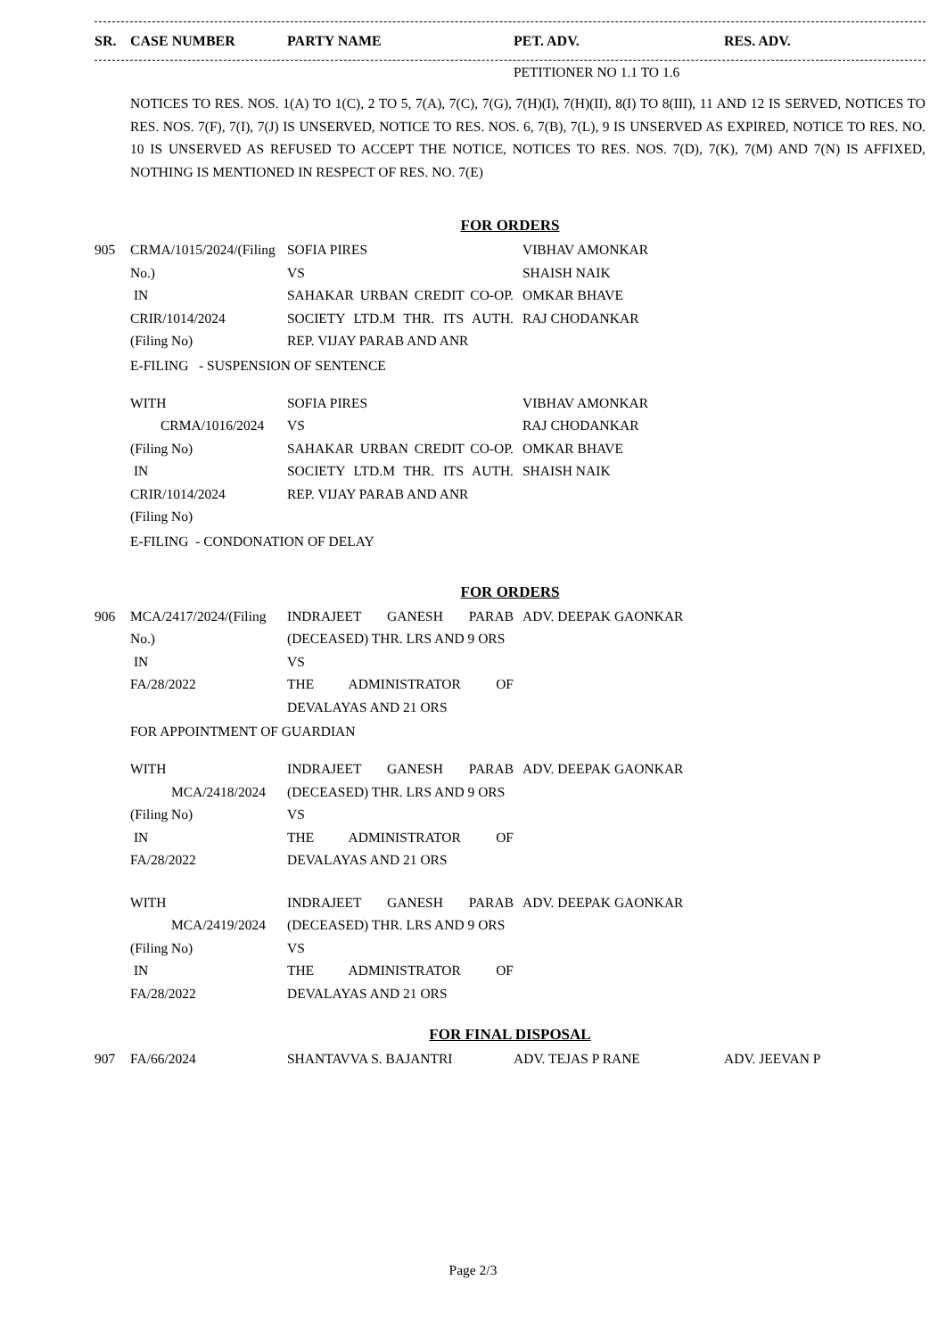| SR. | CASE NUMBER | PARTY NAME | PET. ADV. | RES. ADV. |
| --- | --- | --- | --- | --- |
| | | | PETITIONER NO 1.1 TO 1.6 |
NOTICES TO RES. NOS. 1(A) TO 1(C), 2 TO 5, 7(A), 7(C), 7(G), 7(H)(I), 7(H)(II), 8(I) TO 8(III), 11 AND 12 IS SERVED, NOTICES TO RES. NOS. 7(F), 7(I), 7(J) IS UNSERVED, NOTICE TO RES. NOS. 6, 7(B), 7(L), 9 IS UNSERVED AS EXPIRED, NOTICE TO RES. NO. 10 IS UNSERVED AS REFUSED TO ACCEPT THE NOTICE, NOTICES TO RES. NOS. 7(D), 7(K), 7(M) AND 7(N) IS AFFIXED, NOTHING IS MENTIONED IN RESPECT OF RES. NO. 7(E)
FOR ORDERS
| 905 | CRMA/1015/2024/(Filing No.) IN CRIR/1014/2024 (Filing No) | SOFIA PIRES VS SAHAKAR URBAN CREDIT CO-OP. SOCIETY LTD.M THR. ITS AUTH. REP. VIJAY PARAB AND ANR | VIBHAV AMONKAR SHAISH NAIK OMKAR BHAVE RAJ CHODANKAR | |
E-FILING - SUSPENSION OF SENTENCE
| | WITH CRMA/1016/2024 (Filing No) IN CRIR/1014/2024 (Filing No) | SOFIA PIRES VS SAHAKAR URBAN CREDIT CO-OP. SOCIETY LTD.M THR. ITS AUTH. REP. VIJAY PARAB AND ANR | VIBHAV AMONKAR RAJ CHODANKAR OMKAR BHAVE SHAISH NAIK | |
E-FILING - CONDONATION OF DELAY
FOR ORDERS
| 906 | MCA/2417/2024/(Filing No.) IN FA/28/2022 | INDRAJEET GANESH PARAB (DECEASED) THR. LRS AND 9 ORS VS THE ADMINISTRATOR OF DEVALAYAS AND 21 ORS | ADV. DEEPAK GAONKAR | |
FOR APPOINTMENT OF GUARDIAN
| | WITH MCA/2418/2024 (Filing No) IN FA/28/2022 | INDRAJEET GANESH PARAB (DECEASED) THR. LRS AND 9 ORS VS THE ADMINISTRATOR OF DEVALAYAS AND 21 ORS | ADV. DEEPAK GAONKAR | |
| | WITH MCA/2419/2024 (Filing No) IN FA/28/2022 | INDRAJEET GANESH PARAB (DECEASED) THR. LRS AND 9 ORS VS THE ADMINISTRATOR OF DEVALAYAS AND 21 ORS | ADV. DEEPAK GAONKAR | |
FOR FINAL DISPOSAL
| 907 | FA/66/2024 | SHANTAVVA S. BAJANTRI | ADV. TEJAS P RANE | ADV. JEEVAN P |
Page 2/3